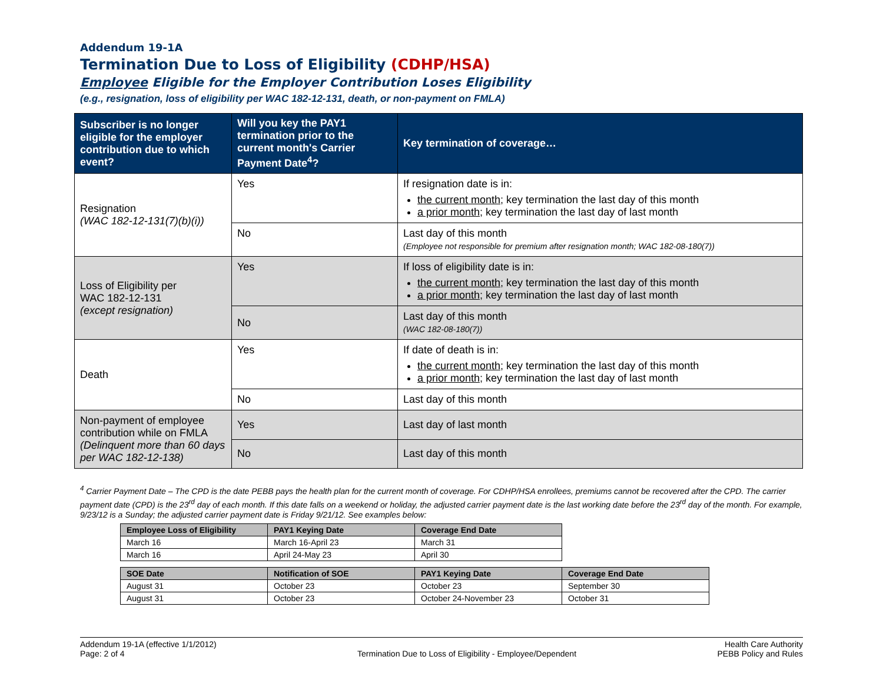Addendum 19-1A
Termination Due to Loss of Eligibility (CDHP/HSA)
Employee Eligible for the Employer Contribution Loses Eligibility
(e.g., resignation, loss of eligibility per WAC 182-12-131, death, or non-payment on FMLA)
| Subscriber is no longer eligible for the employer contribution due to which event? | Will you key the PAY1 termination prior to the current month's Carrier Payment Date<sup>4</sup>? | Key termination of coverage… |
| --- | --- | --- |
| Resignation (WAC 182-12-131(7)(b)(i)) | Yes | If resignation date is in: the current month; key termination the last day of this month a prior month; key termination the last day of last month |
| | No | Last day of this month (Employee not responsible for premium after resignation month; WAC 182-08-180(7)) |
| Loss of Eligibility per WAC 182-12-131 (except resignation) | Yes | If loss of eligibility date is in: the current month; key termination the last day of this month a prior month; key termination the last day of last month |
| | No | Last day of this month (WAC 182-08-180(7)) |
| Death | Yes | If date of death is in: the current month; key termination the last day of this month a prior month; key termination the last day of last month |
| | No | Last day of this month |
| Non-payment of employee contribution while on FMLA (Delinquent more than 60 days per WAC 182-12-138) | Yes | Last day of last month |
| | No | Last day of this month |
<sup>4</sup> Carrier Payment Date – The CPD is the date PEBB pays the health plan for the current month of coverage. For CDHP/HSA enrollees, premiums cannot be recovered after the CPD. The carrier payment date (CPD) is the 23<sup>rd</sup> day of each month. If this date falls on a weekend or holiday, the adjusted carrier payment date is the last working date before the 23<sup>rd</sup> day of the month. For example, 9/23/12 is a Sunday; the adjusted carrier payment date is Friday 9/21/12. See examples below:
| Employee Loss of Eligibility | PAY1 Keying Date | Coverage End Date |
| --- | --- | --- |
| March 16 | March 16-April 23 | March 31 |
| March 16 | April 24-May 23 | April 30 |
| SOE Date | Notification of SOE | PAY1 Keying Date | Coverage End Date |
| --- | --- | --- | --- |
| August 31 | October 23 | October 23 | September 30 |
| August 31 | October 23 | October 24-November 23 | October 31 |
Addendum 19-1A (effective 1/1/2012)
Page: 2 of 4
Termination Due to Loss of Eligibility - Employee/Dependent
Health Care Authority
PEBB Policy and Rules